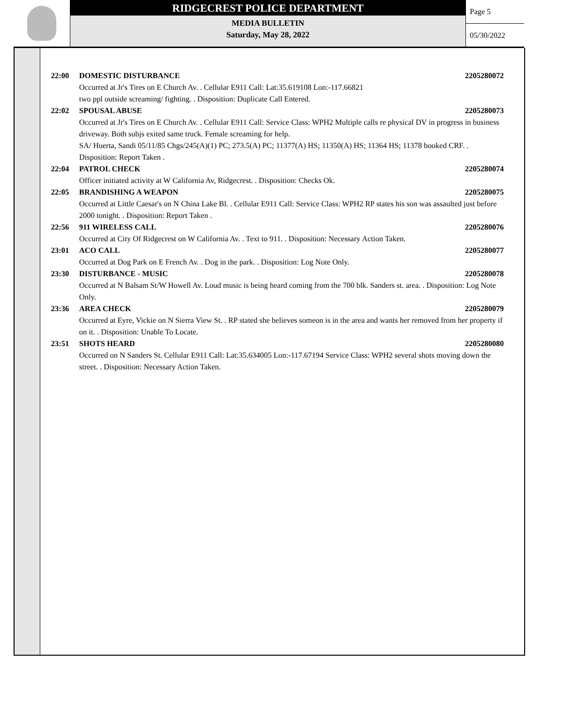RIDGECREST POLICE DEPARTMENT
MEDIA BULLETIN
Saturday, May 28, 2022
Page 5
05/30/2022
22:00 DOMESTIC DISTURBANCE 2205280072
Occurred at Jr's Tires on E Church Av. . Cellular E911 Call: Lat:35.619108 Lon:-117.66821
two ppl outside screaming/ fighting. . Disposition: Duplicate Call Entered.
22:02 SPOUSAL ABUSE 2205280073
Occurred at Jr's Tires on E Church Av. . Cellular E911 Call: Service Class: WPH2 Multiple calls re physical DV in progress in business driveway. Both subjs exited same truck. Female screaming for help.
SA/ Huerta, Sandi 05/11/85 Chgs/245(A)(1) PC; 273.5(A) PC; 11377(A) HS; 11350(A) HS; 11364 HS; 11378 booked CRF. . Disposition: Report Taken .
22:04 PATROL CHECK 2205280074
Officer initiated activity at W California Av, Ridgecrest. . Disposition: Checks Ok.
22:05 BRANDISHING A WEAPON 2205280075
Occurred at Little Caesar's on N China Lake Bl. . Cellular E911 Call: Service Class: WPH2 RP states his son was assaulted just before 2000 tonight. . Disposition: Report Taken .
22:56 911 WIRELESS CALL 2205280076
Occurred at City Of Ridgecrest on W California Av. . Text to 911. . Disposition: Necessary Action Taken.
23:01 ACO CALL 2205280077
Occurred at Dog Park on E French Av. . Dog in the park. . Disposition: Log Note Only.
23:30 DISTURBANCE - MUSIC 2205280078
Occurred at N Balsam St/W Howell Av. Loud music is being heard coming from the 700 blk. Sanders st. area. . Disposition: Log Note Only.
23:36 AREA CHECK 2205280079
Occurred at Eyre, Vickie on N Sierra View St. . RP stated she believes someon is in the area and wants her removed from her property if on it. . Disposition: Unable To Locate.
23:51 SHOTS HEARD 2205280080
Occurred on N Sanders St. Cellular E911 Call: Lat:35.634005 Lon:-117.67194 Service Class: WPH2 several shots moving down the street. . Disposition: Necessary Action Taken.